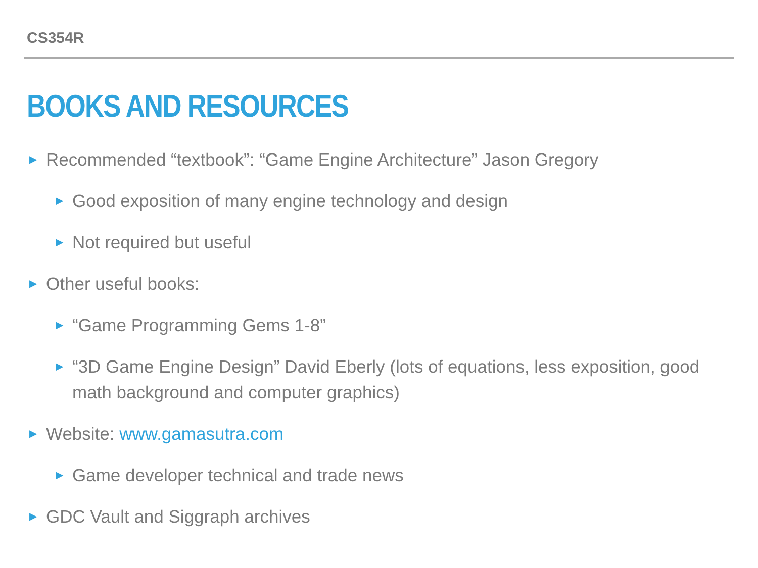CS354R
BOOKS AND RESOURCES
▶ Recommended “textbook”: “Game Engine Architecture” Jason Gregory
▶ Good exposition of many engine technology and design
▶ Not required but useful
▶ Other useful books:
▶ “Game Programming Gems 1-8”
▶ “3D Game Engine Design” David Eberly (lots of equations, less exposition, good math background and computer graphics)
▶ Website: www.gamasutra.com
▶ Game developer technical and trade news
▶ GDC Vault and Siggraph archives